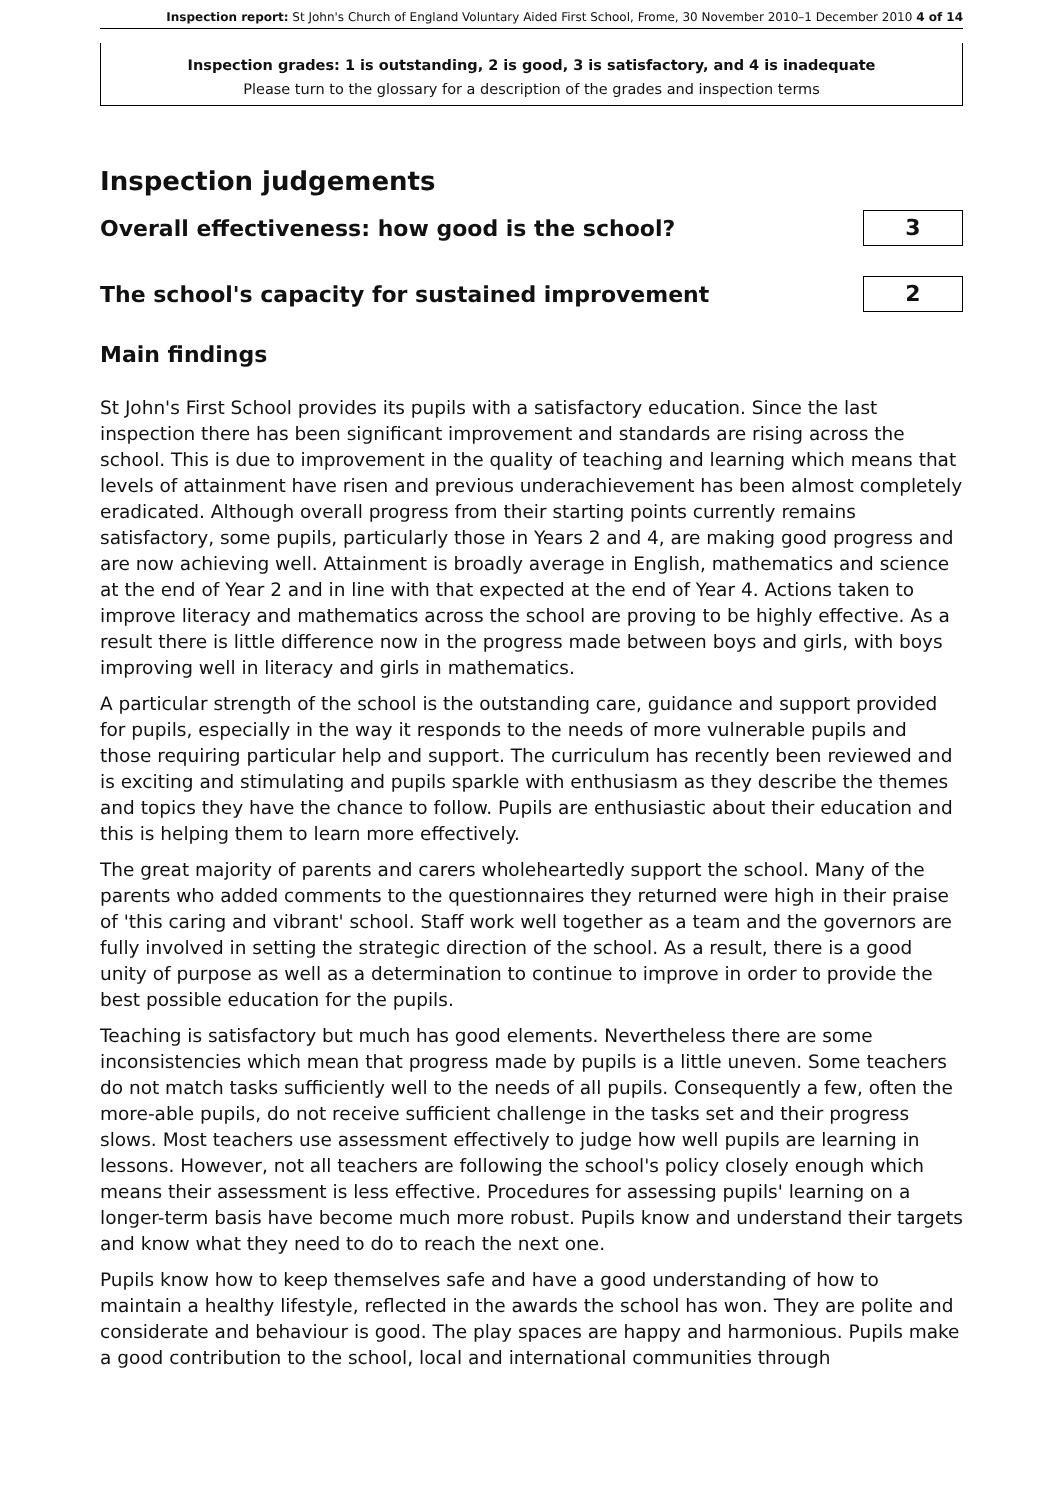Inspection report: St John's Church of England Voluntary Aided First School, Frome, 30 November 2010–1 December 2010 4 of 14
Inspection grades: 1 is outstanding, 2 is good, 3 is satisfactory, and 4 is inadequate
Please turn to the glossary for a description of the grades and inspection terms
Inspection judgements
Overall effectiveness: how good is the school?
3
The school's capacity for sustained improvement
2
Main findings
St John's First School provides its pupils with a satisfactory education. Since the last inspection there has been significant improvement and standards are rising across the school. This is due to improvement in the quality of teaching and learning which means that levels of attainment have risen and previous underachievement has been almost completely eradicated. Although overall progress from their starting points currently remains satisfactory, some pupils, particularly those in Years 2 and 4, are making good progress and are now achieving well. Attainment is broadly average in English, mathematics and science at the end of Year 2 and in line with that expected at the end of Year 4. Actions taken to improve literacy and mathematics across the school are proving to be highly effective. As a result there is little difference now in the progress made between boys and girls, with boys improving well in literacy and girls in mathematics.
A particular strength of the school is the outstanding care, guidance and support provided for pupils, especially in the way it responds to the needs of more vulnerable pupils and those requiring particular help and support. The curriculum has recently been reviewed and is exciting and stimulating and pupils sparkle with enthusiasm as they describe the themes and topics they have the chance to follow. Pupils are enthusiastic about their education and this is helping them to learn more effectively.
The great majority of parents and carers wholeheartedly support the school. Many of the parents who added comments to the questionnaires they returned were high in their praise of 'this caring and vibrant' school. Staff work well together as a team and the governors are fully involved in setting the strategic direction of the school. As a result, there is a good unity of purpose as well as a determination to continue to improve in order to provide the best possible education for the pupils.
Teaching is satisfactory but much has good elements. Nevertheless there are some inconsistencies which mean that progress made by pupils is a little uneven. Some teachers do not match tasks sufficiently well to the needs of all pupils. Consequently a few, often the more-able pupils, do not receive sufficient challenge in the tasks set and their progress slows. Most teachers use assessment effectively to judge how well pupils are learning in lessons. However, not all teachers are following the school's policy closely enough which means their assessment is less effective. Procedures for assessing pupils' learning on a longer-term basis have become much more robust. Pupils know and understand their targets and know what they need to do to reach the next one.
Pupils know how to keep themselves safe and have a good understanding of how to maintain a healthy lifestyle, reflected in the awards the school has won. They are polite and considerate and behaviour is good. The play spaces are happy and harmonious. Pupils make a good contribution to the school, local and international communities through